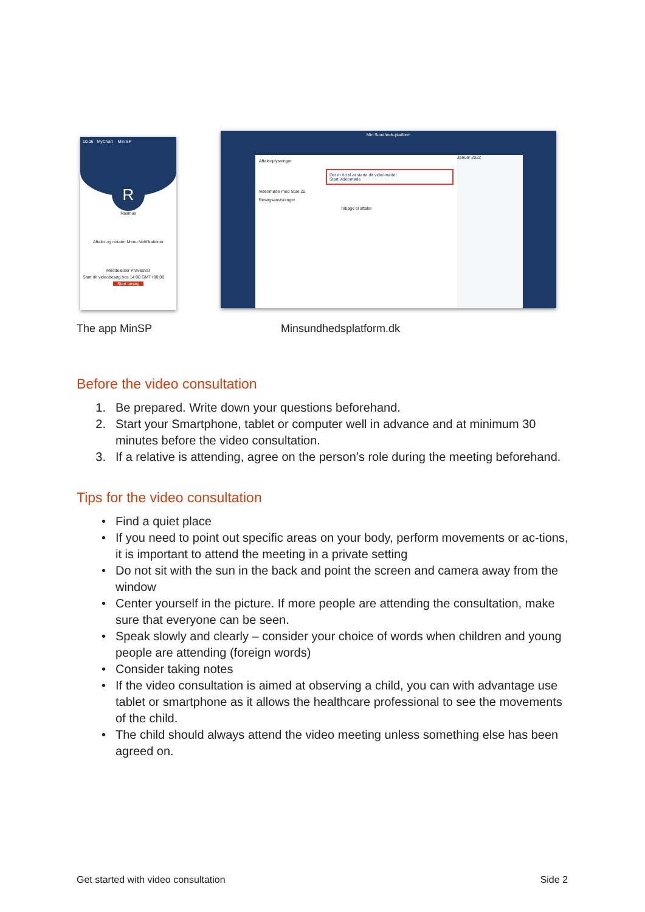10.06 MyChart Min SP
R
Rasmus
Aftaler og notater Menu Notifikationer
Meddelelser Prøvesvar
Start dit videobesøg hos 14:00 GMT+00:00
Start besøg
Min Sundheds-platform
Aftaleoplysninger
Det er tid til at starte dit videomøde!
Start videomøde
videomøde med Stue 20
Besøgsanvisninger
Tilbage til aftaler
Januar 2022
The app MinSP Minsundhedsplatform.dk
Before the video consultation
1. Be prepared. Write down your questions beforehand.
2. Start your Smartphone, tablet or computer well in advance and at minimum 30 minutes before the video consultation.
3. If a relative is attending, agree on the person’s role during the meeting beforehand.
Tips for the video consultation
• Find a quiet place
• If you need to point out specific areas on your body, perform movements or ac-tions, it is important to attend the meeting in a private setting
• Do not sit with the sun in the back and point the screen and camera away from the window
• Center yourself in the picture. If more people are attending the consultation, make sure that everyone can be seen.
• Speak slowly and clearly – consider your choice of words when children and young people are attending (foreign words)
• Consider taking notes
• If the video consultation is aimed at observing a child, you can with advantage use tablet or smartphone as it allows the healthcare professional to see the movements of the child.
• The child should always attend the video meeting unless something else has been agreed on.
Get started with video consultation Side 2